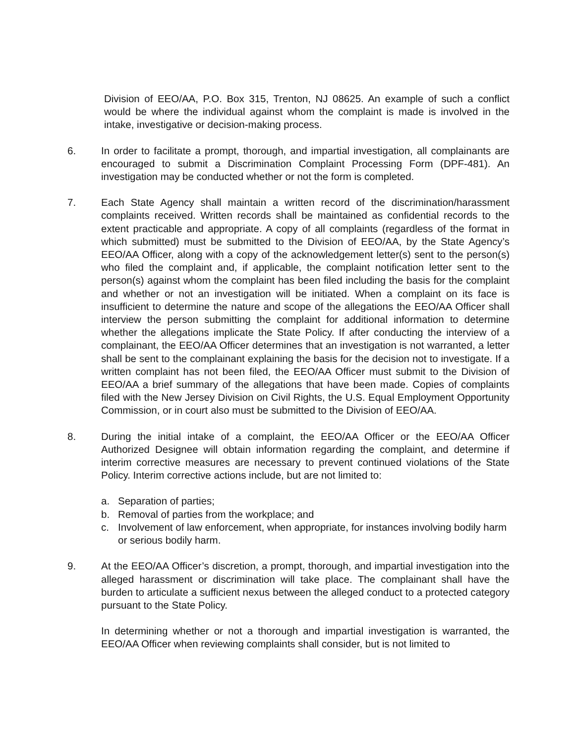Division of EEO/AA, P.O. Box 315, Trenton, NJ 08625. An example of such a conflict would be where the individual against whom the complaint is made is involved in the intake, investigative or decision-making process.
6. In order to facilitate a prompt, thorough, and impartial investigation, all complainants are encouraged to submit a Discrimination Complaint Processing Form (DPF-481). An investigation may be conducted whether or not the form is completed.
7. Each State Agency shall maintain a written record of the discrimination/harassment complaints received. Written records shall be maintained as confidential records to the extent practicable and appropriate. A copy of all complaints (regardless of the format in which submitted) must be submitted to the Division of EEO/AA, by the State Agency’s EEO/AA Officer, along with a copy of the acknowledgement letter(s) sent to the person(s) who filed the complaint and, if applicable, the complaint notification letter sent to the person(s) against whom the complaint has been filed including the basis for the complaint and whether or not an investigation will be initiated. When a complaint on its face is insufficient to determine the nature and scope of the allegations the EEO/AA Officer shall interview the person submitting the complaint for additional information to determine whether the allegations implicate the State Policy. If after conducting the interview of a complainant, the EEO/AA Officer determines that an investigation is not warranted, a letter shall be sent to the complainant explaining the basis for the decision not to investigate. If a written complaint has not been filed, the EEO/AA Officer must submit to the Division of EEO/AA a brief summary of the allegations that have been made. Copies of complaints filed with the New Jersey Division on Civil Rights, the U.S. Equal Employment Opportunity Commission, or in court also must be submitted to the Division of EEO/AA.
8. During the initial intake of a complaint, the EEO/AA Officer or the EEO/AA Officer Authorized Designee will obtain information regarding the complaint, and determine if interim corrective measures are necessary to prevent continued violations of the State Policy. Interim corrective actions include, but are not limited to:
a. Separation of parties;
b. Removal of parties from the workplace; and
c. Involvement of law enforcement, when appropriate, for instances involving bodily harm or serious bodily harm.
9. At the EEO/AA Officer’s discretion, a prompt, thorough, and impartial investigation into the alleged harassment or discrimination will take place. The complainant shall have the burden to articulate a sufficient nexus between the alleged conduct to a protected category pursuant to the State Policy.
In determining whether or not a thorough and impartial investigation is warranted, the EEO/AA Officer when reviewing complaints shall consider, but is not limited to